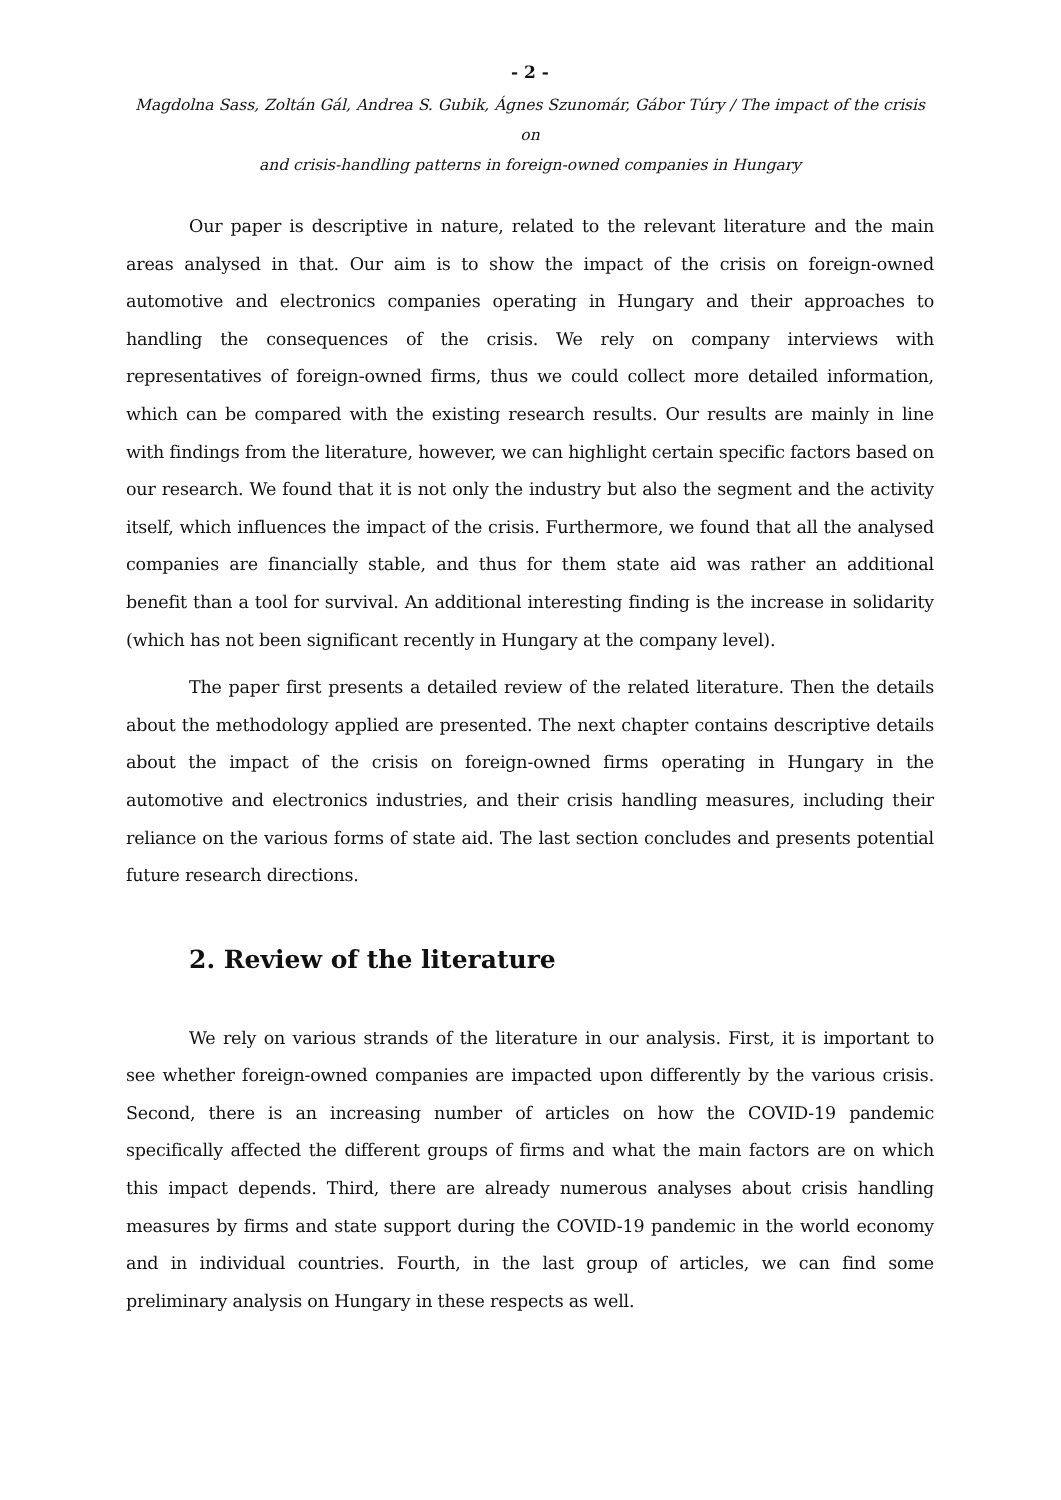- 2 -
Magdolna Sass, Zoltán Gál, Andrea S. Gubik, Ágnes Szunomár, Gábor Túry / The impact of the crisis on
and crisis-handling patterns in foreign-owned companies in Hungary
Our paper is descriptive in nature, related to the relevant literature and the main areas analysed in that. Our aim is to show the impact of the crisis on foreign-owned automotive and electronics companies operating in Hungary and their approaches to handling the consequences of the crisis. We rely on company interviews with representatives of foreign-owned firms, thus we could collect more detailed information, which can be compared with the existing research results. Our results are mainly in line with findings from the literature, however, we can highlight certain specific factors based on our research. We found that it is not only the industry but also the segment and the activity itself, which influences the impact of the crisis. Furthermore, we found that all the analysed companies are financially stable, and thus for them state aid was rather an additional benefit than a tool for survival. An additional interesting finding is the increase in solidarity (which has not been significant recently in Hungary at the company level).
The paper first presents a detailed review of the related literature. Then the details about the methodology applied are presented. The next chapter contains descriptive details about the impact of the crisis on foreign-owned firms operating in Hungary in the automotive and electronics industries, and their crisis handling measures, including their reliance on the various forms of state aid. The last section concludes and presents potential future research directions.
2. Review of the literature
We rely on various strands of the literature in our analysis. First, it is important to see whether foreign-owned companies are impacted upon differently by the various crisis. Second, there is an increasing number of articles on how the COVID-19 pandemic specifically affected the different groups of firms and what the main factors are on which this impact depends. Third, there are already numerous analyses about crisis handling measures by firms and state support during the COVID-19 pandemic in the world economy and in individual countries. Fourth, in the last group of articles, we can find some preliminary analysis on Hungary in these respects as well.